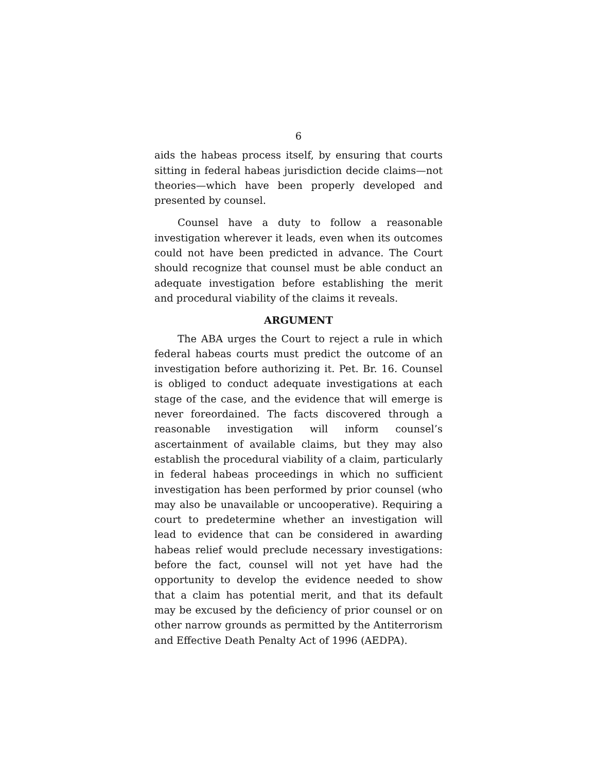6
aids the habeas process itself, by ensuring that courts sitting in federal habeas jurisdiction decide claims—not theories—which have been properly developed and presented by counsel.
Counsel have a duty to follow a reasonable investigation wherever it leads, even when its outcomes could not have been predicted in advance. The Court should recognize that counsel must be able conduct an adequate investigation before establishing the merit and procedural viability of the claims it reveals.
ARGUMENT
The ABA urges the Court to reject a rule in which federal habeas courts must predict the outcome of an investigation before authorizing it. Pet. Br. 16. Counsel is obliged to conduct adequate investigations at each stage of the case, and the evidence that will emerge is never foreordained. The facts discovered through a reasonable investigation will inform counsel’s ascertainment of available claims, but they may also establish the procedural viability of a claim, particularly in federal habeas proceedings in which no sufficient investigation has been performed by prior counsel (who may also be unavailable or uncooperative). Requiring a court to predetermine whether an investigation will lead to evidence that can be considered in awarding habeas relief would preclude necessary investigations: before the fact, counsel will not yet have had the opportunity to develop the evidence needed to show that a claim has potential merit, and that its default may be excused by the deficiency of prior counsel or on other narrow grounds as permitted by the Antiterrorism and Effective Death Penalty Act of 1996 (AEDPA).